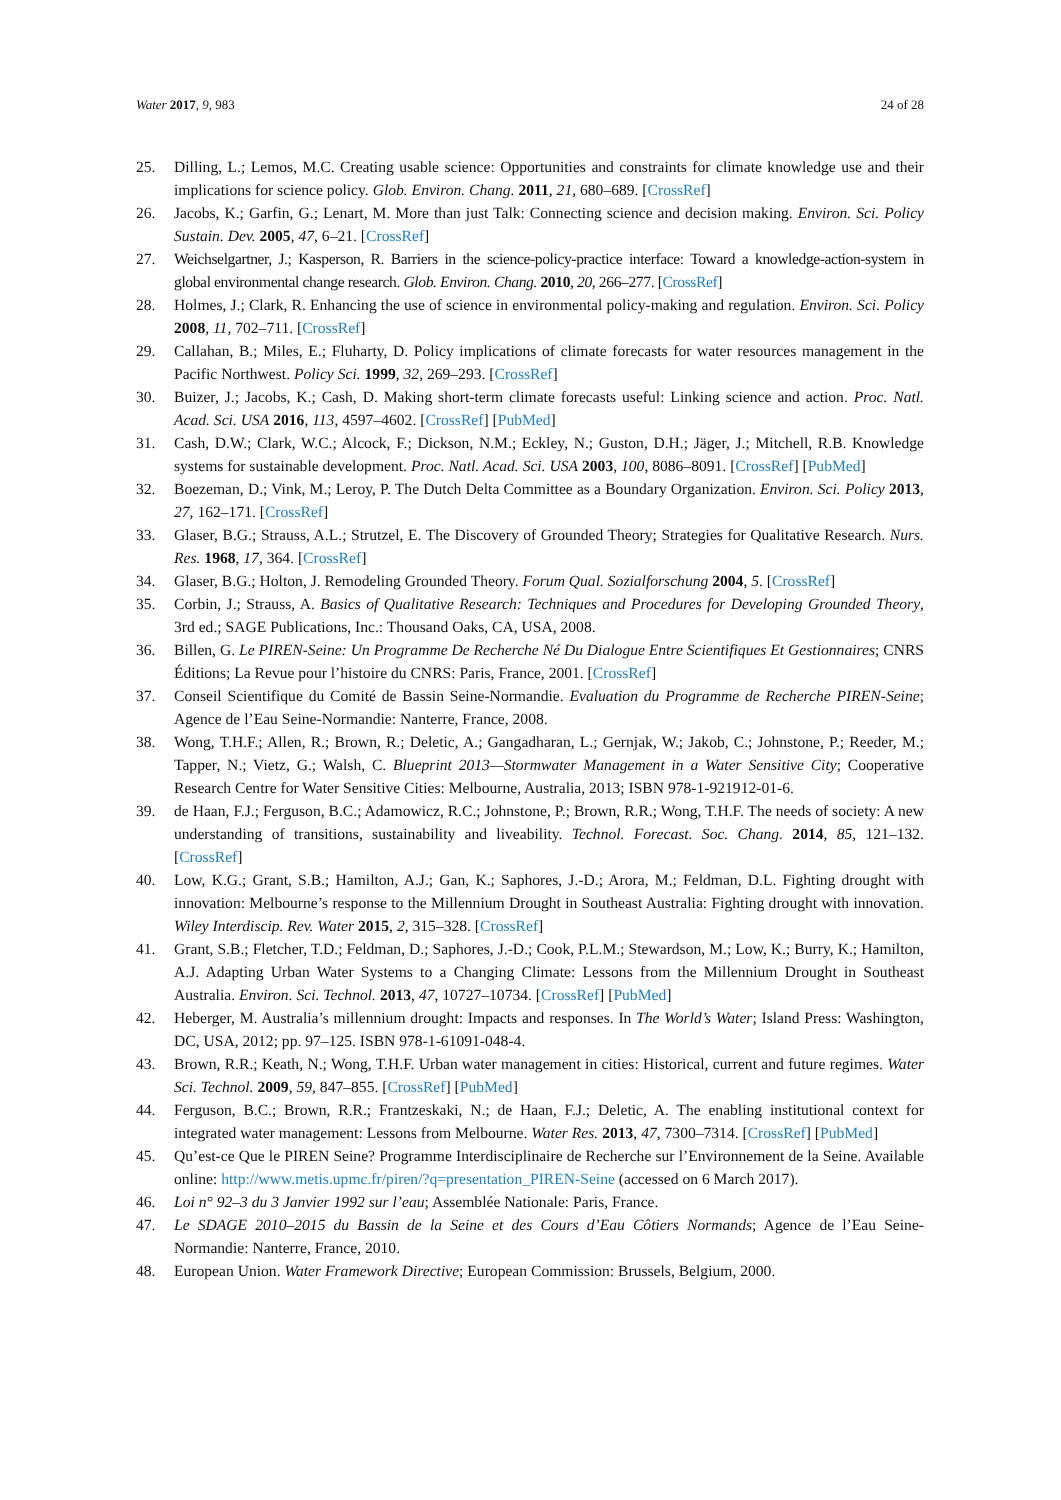Water 2017, 9, 983 24 of 28
25. Dilling, L.; Lemos, M.C. Creating usable science: Opportunities and constraints for climate knowledge use and their implications for science policy. Glob. Environ. Chang. 2011, 21, 680–689. [CrossRef]
26. Jacobs, K.; Garfin, G.; Lenart, M. More than just Talk: Connecting science and decision making. Environ. Sci. Policy Sustain. Dev. 2005, 47, 6–21. [CrossRef]
27. Weichselgartner, J.; Kasperson, R. Barriers in the science-policy-practice interface: Toward a knowledge-action-system in global environmental change research. Glob. Environ. Chang. 2010, 20, 266–277. [CrossRef]
28. Holmes, J.; Clark, R. Enhancing the use of science in environmental policy-making and regulation. Environ. Sci. Policy 2008, 11, 702–711. [CrossRef]
29. Callahan, B.; Miles, E.; Fluharty, D. Policy implications of climate forecasts for water resources management in the Pacific Northwest. Policy Sci. 1999, 32, 269–293. [CrossRef]
30. Buizer, J.; Jacobs, K.; Cash, D. Making short-term climate forecasts useful: Linking science and action. Proc. Natl. Acad. Sci. USA 2016, 113, 4597–4602. [CrossRef] [PubMed]
31. Cash, D.W.; Clark, W.C.; Alcock, F.; Dickson, N.M.; Eckley, N.; Guston, D.H.; Jäger, J.; Mitchell, R.B. Knowledge systems for sustainable development. Proc. Natl. Acad. Sci. USA 2003, 100, 8086–8091. [CrossRef] [PubMed]
32. Boezeman, D.; Vink, M.; Leroy, P. The Dutch Delta Committee as a Boundary Organization. Environ. Sci. Policy 2013, 27, 162–171. [CrossRef]
33. Glaser, B.G.; Strauss, A.L.; Strutzel, E. The Discovery of Grounded Theory; Strategies for Qualitative Research. Nurs. Res. 1968, 17, 364. [CrossRef]
34. Glaser, B.G.; Holton, J. Remodeling Grounded Theory. Forum Qual. Sozialforschung 2004, 5. [CrossRef]
35. Corbin, J.; Strauss, A. Basics of Qualitative Research: Techniques and Procedures for Developing Grounded Theory, 3rd ed.; SAGE Publications, Inc.: Thousand Oaks, CA, USA, 2008.
36. Billen, G. Le PIREN-Seine: Un Programme De Recherche Né Du Dialogue Entre Scientifiques Et Gestionnaires; CNRS Éditions; La Revue pour l’histoire du CNRS: Paris, France, 2001. [CrossRef]
37. Conseil Scientifique du Comité de Bassin Seine-Normandie. Evaluation du Programme de Recherche PIREN-Seine; Agence de l’Eau Seine-Normandie: Nanterre, France, 2008.
38. Wong, T.H.F.; Allen, R.; Brown, R.; Deletic, A.; Gangadharan, L.; Gernjak, W.; Jakob, C.; Johnstone, P.; Reeder, M.; Tapper, N.; Vietz, G.; Walsh, C. Blueprint 2013—Stormwater Management in a Water Sensitive City; Cooperative Research Centre for Water Sensitive Cities: Melbourne, Australia, 2013; ISBN 978-1-921912-01-6.
39. de Haan, F.J.; Ferguson, B.C.; Adamowicz, R.C.; Johnstone, P.; Brown, R.R.; Wong, T.H.F. The needs of society: A new understanding of transitions, sustainability and liveability. Technol. Forecast. Soc. Chang. 2014, 85, 121–132. [CrossRef]
40. Low, K.G.; Grant, S.B.; Hamilton, A.J.; Gan, K.; Saphores, J.-D.; Arora, M.; Feldman, D.L. Fighting drought with innovation: Melbourne’s response to the Millennium Drought in Southeast Australia: Fighting drought with innovation. Wiley Interdiscip. Rev. Water 2015, 2, 315–328. [CrossRef]
41. Grant, S.B.; Fletcher, T.D.; Feldman, D.; Saphores, J.-D.; Cook, P.L.M.; Stewardson, M.; Low, K.; Burry, K.; Hamilton, A.J. Adapting Urban Water Systems to a Changing Climate: Lessons from the Millennium Drought in Southeast Australia. Environ. Sci. Technol. 2013, 47, 10727–10734. [CrossRef] [PubMed]
42. Heberger, M. Australia’s millennium drought: Impacts and responses. In The World’s Water; Island Press: Washington, DC, USA, 2012; pp. 97–125. ISBN 978-1-61091-048-4.
43. Brown, R.R.; Keath, N.; Wong, T.H.F. Urban water management in cities: Historical, current and future regimes. Water Sci. Technol. 2009, 59, 847–855. [CrossRef] [PubMed]
44. Ferguson, B.C.; Brown, R.R.; Frantzeskaki, N.; de Haan, F.J.; Deletic, A. The enabling institutional context for integrated water management: Lessons from Melbourne. Water Res. 2013, 47, 7300–7314. [CrossRef] [PubMed]
45. Qu’est-ce Que le PIREN Seine? Programme Interdisciplinaire de Recherche sur l’Environnement de la Seine. Available online: http://www.metis.upmc.fr/piren/?q=presentation_PIREN-Seine (accessed on 6 March 2017).
46. Loi n° 92–3 du 3 Janvier 1992 sur l’eau; Assemblée Nationale: Paris, France.
47. Le SDAGE 2010–2015 du Bassin de la Seine et des Cours d’Eau Côtiers Normands; Agence de l’Eau Seine-Normandie: Nanterre, France, 2010.
48. European Union. Water Framework Directive; European Commission: Brussels, Belgium, 2000.